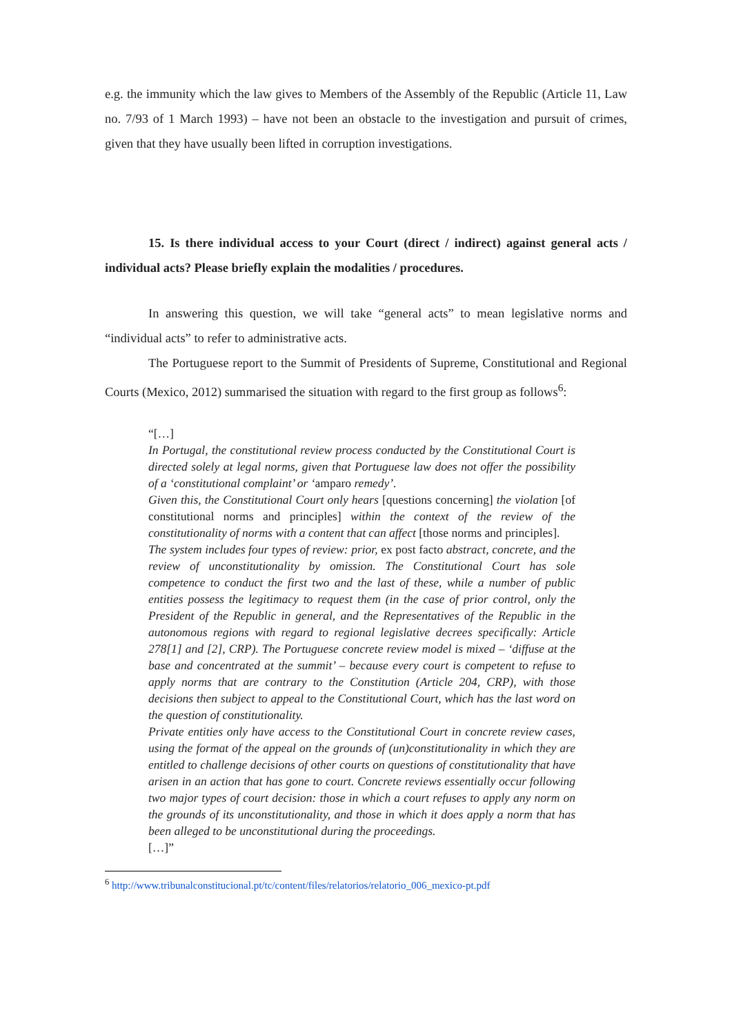e.g. the immunity which the law gives to Members of the Assembly of the Republic (Article 11, Law no. 7/93 of 1 March 1993) – have not been an obstacle to the investigation and pursuit of crimes, given that they have usually been lifted in corruption investigations.
15. Is there individual access to your Court (direct / indirect) against general acts / individual acts? Please briefly explain the modalities / procedures.
In answering this question, we will take “general acts” to mean legislative norms and “individual acts” to refer to administrative acts.
The Portuguese report to the Summit of Presidents of Supreme, Constitutional and Regional Courts (Mexico, 2012) summarised the situation with regard to the first group as follows<sup>6</sup>:
“[…]
In Portugal, the constitutional review process conducted by the Constitutional Court is directed solely at legal norms, given that Portuguese law does not offer the possibility of a ‘constitutional complaint’ or ‘amparo remedy’.
Given this, the Constitutional Court only hears [questions concerning] the violation [of constitutional norms and principles] within the context of the review of the constitutionality of norms with a content that can affect [those norms and principles].
The system includes four types of review: prior, ex post facto abstract, concrete, and the review of unconstitutionality by omission. The Constitutional Court has sole competence to conduct the first two and the last of these, while a number of public entities possess the legitimacy to request them (in the case of prior control, only the President of the Republic in general, and the Representatives of the Republic in the autonomous regions with regard to regional legislative decrees specifically: Article 278[1] and [2], CRP). The Portuguese concrete review model is mixed – ‘diffuse at the base and concentrated at the summit’ – because every court is competent to refuse to apply norms that are contrary to the Constitution (Article 204, CRP), with those decisions then subject to appeal to the Constitutional Court, which has the last word on the question of constitutionality.
Private entities only have access to the Constitutional Court in concrete review cases, using the format of the appeal on the grounds of (un)constitutionality in which they are entitled to challenge decisions of other courts on questions of constitutionality that have arisen in an action that has gone to court. Concrete reviews essentially occur following two major types of court decision: those in which a court refuses to apply any norm on the grounds of its unconstitutionality, and those in which it does apply a norm that has been alleged to be unconstitutional during the proceedings.
[…]”
<sup>6</sup> http://www.tribunalconstitucional.pt/tc/content/files/relatorios/relatorio_006_mexico-pt.pdf